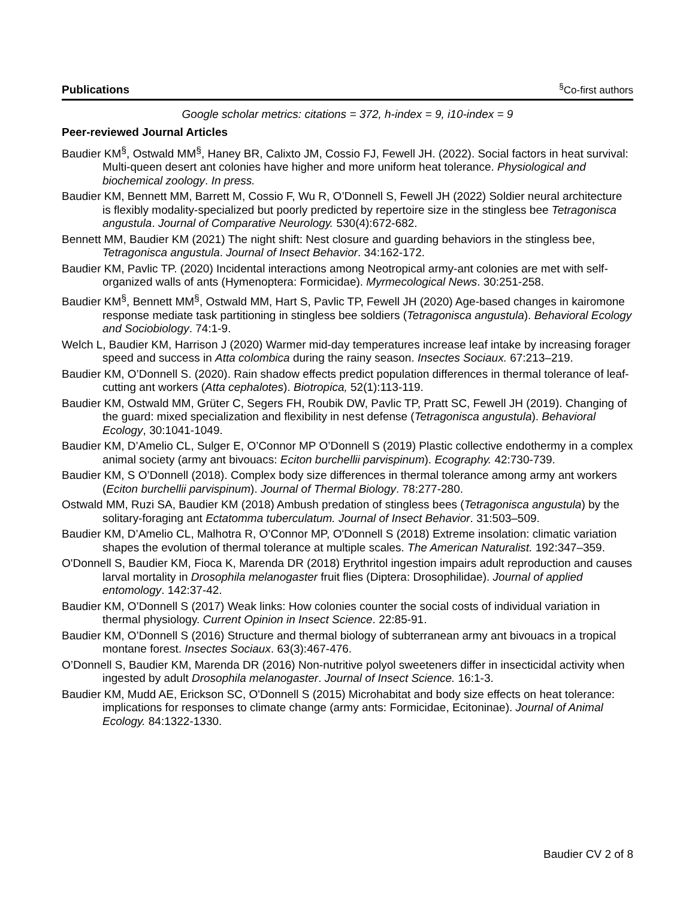Publications<sup>§</sup>Co-first authors
Google scholar metrics: citations = 372, h-index = 9, i10-index = 9
Peer-reviewed Journal Articles
Baudier KM<sup>§</sup>, Ostwald MM<sup>§</sup>, Haney BR, Calixto JM, Cossio FJ, Fewell JH. (2022). Social factors in heat survival: Multi-queen desert ant colonies have higher and more uniform heat tolerance. Physiological and biochemical zoology. In press.
Baudier KM, Bennett MM, Barrett M, Cossio F, Wu R, O’Donnell S, Fewell JH (2022) Soldier neural architecture is flexibly modality-specialized but poorly predicted by repertoire size in the stingless bee Tetragonisca angustula. Journal of Comparative Neurology. 530(4):672-682.
Bennett MM, Baudier KM (2021) The night shift: Nest closure and guarding behaviors in the stingless bee, Tetragonisca angustula. Journal of Insect Behavior. 34:162-172.
Baudier KM, Pavlic TP. (2020) Incidental interactions among Neotropical army-ant colonies are met with self-organized walls of ants (Hymenoptera: Formicidae). Myrmecological News. 30:251-258.
Baudier KM<sup>§</sup>, Bennett MM<sup>§</sup>, Ostwald MM, Hart S, Pavlic TP, Fewell JH (2020) Age-based changes in kairomone response mediate task partitioning in stingless bee soldiers (Tetragonisca angustula). Behavioral Ecology and Sociobiology. 74:1-9.
Welch L, Baudier KM, Harrison J (2020) Warmer mid-day temperatures increase leaf intake by increasing forager speed and success in Atta colombica during the rainy season. Insectes Sociaux. 67:213–219.
Baudier KM, O’Donnell S. (2020). Rain shadow effects predict population differences in thermal tolerance of leaf-cutting ant workers (Atta cephalotes). Biotropica, 52(1):113-119.
Baudier KM, Ostwald MM, Grüter C, Segers FH, Roubik DW, Pavlic TP, Pratt SC, Fewell JH (2019). Changing of the guard: mixed specialization and flexibility in nest defense (Tetragonisca angustula). Behavioral Ecology, 30:1041-1049.
Baudier KM, D’Amelio CL, Sulger E, O’Connor MP O’Donnell S (2019) Plastic collective endothermy in a complex animal society (army ant bivouacs: Eciton burchellii parvispinum). Ecography. 42:730-739.
Baudier KM, S O’Donnell (2018). Complex body size differences in thermal tolerance among army ant workers (Eciton burchellii parvispinum). Journal of Thermal Biology. 78:277-280.
Ostwald MM, Ruzi SA, Baudier KM (2018) Ambush predation of stingless bees (Tetragonisca angustula) by the solitary-foraging ant Ectatomma tuberculatum. Journal of Insect Behavior. 31:503–509.
Baudier KM, D’Amelio CL, Malhotra R, O’Connor MP, O'Donnell S (2018) Extreme insolation: climatic variation shapes the evolution of thermal tolerance at multiple scales. The American Naturalist. 192:347–359.
O'Donnell S, Baudier KM, Fioca K, Marenda DR (2018) Erythritol ingestion impairs adult reproduction and causes larval mortality in Drosophila melanogaster fruit flies (Diptera: Drosophilidae). Journal of applied entomology. 142:37-42.
Baudier KM, O’Donnell S (2017) Weak links: How colonies counter the social costs of individual variation in thermal physiology. Current Opinion in Insect Science. 22:85-91.
Baudier KM, O’Donnell S (2016) Structure and thermal biology of subterranean army ant bivouacs in a tropical montane forest. Insectes Sociaux. 63(3):467-476.
O’Donnell S, Baudier KM, Marenda DR (2016) Non-nutritive polyol sweeteners differ in insecticidal activity when ingested by adult Drosophila melanogaster. Journal of Insect Science. 16:1-3.
Baudier KM, Mudd AE, Erickson SC, O'Donnell S (2015) Microhabitat and body size effects on heat tolerance: implications for responses to climate change (army ants: Formicidae, Ecitoninae). Journal of Animal Ecology. 84:1322-1330.
Baudier CV 2 of 8